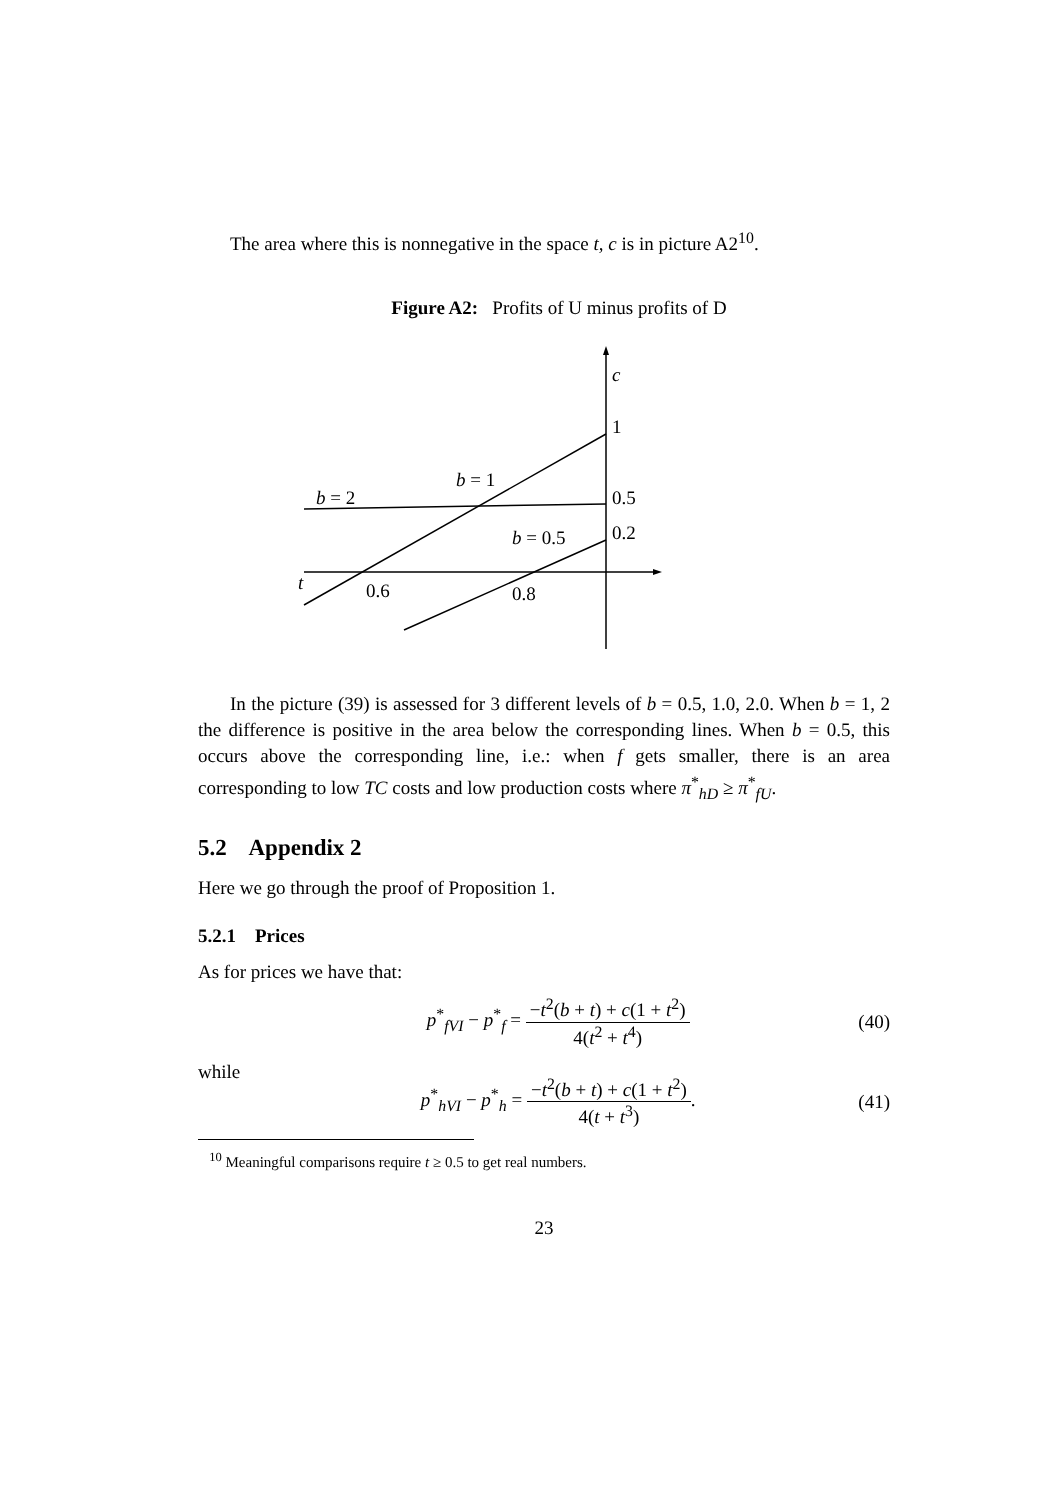The area where this is nonnegative in the space t, c is in picture A2<sup>10</sup>.
Figure A2: Profits of U minus profits of D
c
1
0.5
0.2
b = 2
b = 1
b = 0.5
t
0.6
0.8
In the picture (39) is assessed for 3 different levels of b = 0.5, 1.0, 2.0. When b = 1, 2 the difference is positive in the area below the corresponding lines. When b = 0.5, this occurs above the corresponding line, i.e.: when f gets smaller, there is an area corresponding to low TC costs and low production costs where π<sup>*</sup><sub>hD</sub> ≥ π<sup>*</sup><sub>fU</sub>.
5.2 Appendix 2
Here we go through the proof of Proposition 1.
5.2.1 Prices
As for prices we have that:
p<sup>*</sup><sub>fVI</sub> − p<sup>*</sup><sub>f</sub> = −t<sup>2</sup>(b + t) + c(1 + t<sup>2</sup>) 4(t<sup>2</sup> + t<sup>4</sup>)
(40)
while
p<sup>*</sup><sub>hVI</sub> − p<sup>*</sup><sub>h</sub> = −t<sup>2</sup>(b + t) + c(1 + t<sup>2</sup>) 4(t + t<sup>3</sup>).
(41)
<sup>10</sup> Meaningful comparisons require t ≥ 0.5 to get real numbers.
23